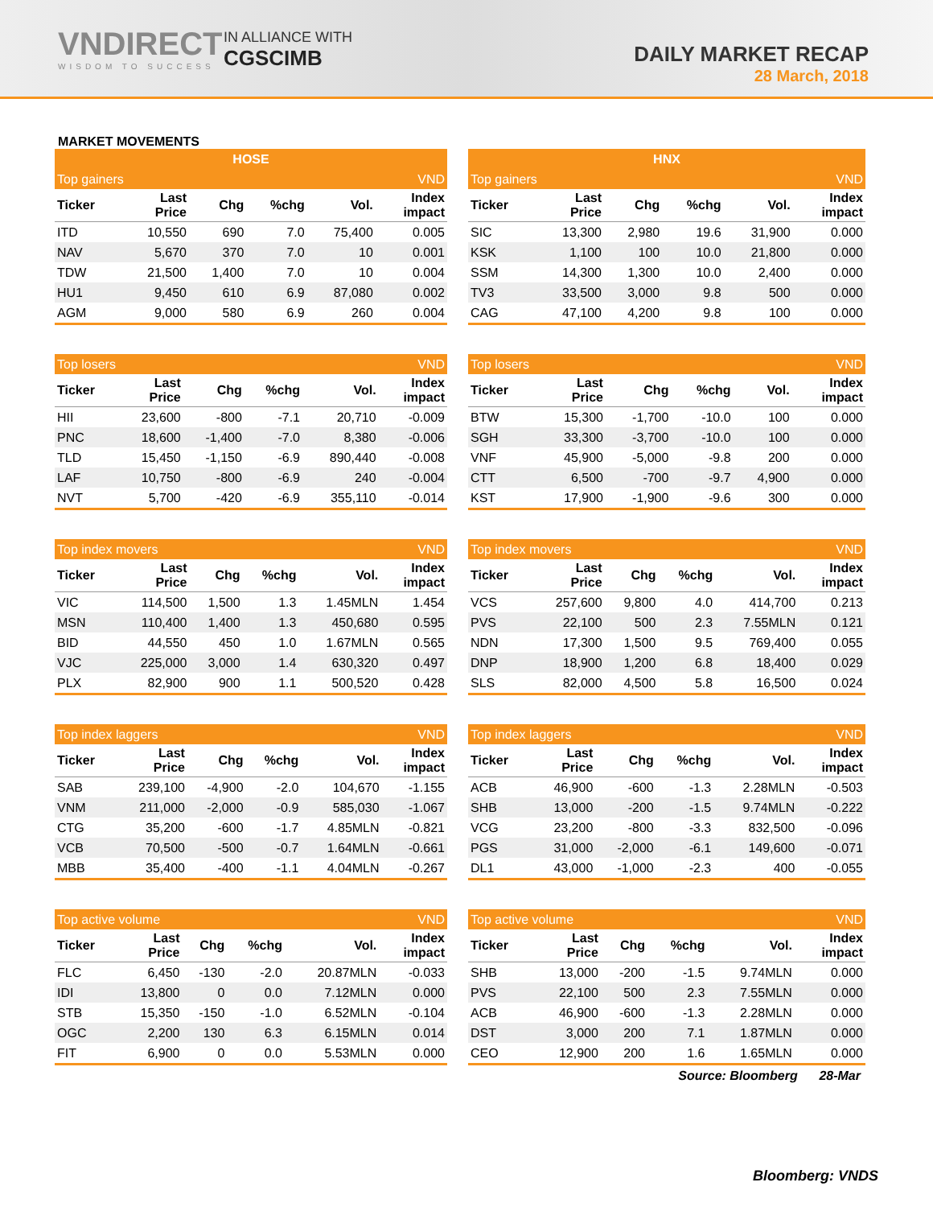VNDIRECT
WISDOM TO SUCCESS
IN ALLIANCE WITH
CGSCIMB
DAILY MARKET RECAP
28 March, 2018
MARKET MOVEMENTS
| HOSE | | | | | |
| --- | --- | --- | --- | --- | --- |
| Top gainers | | | | | VND |
| Ticker | Last Price | Chg | %chg | Vol. | Index impact |
| ITD | 10,550 | 690 | 7.0 | 75,400 | 0.005 |
| NAV | 5,670 | 370 | 7.0 | 10 | 0.001 |
| TDW | 21,500 | 1,400 | 7.0 | 10 | 0.004 |
| HU1 | 9,450 | 610 | 6.9 | 87,080 | 0.002 |
| AGM | 9,000 | 580 | 6.9 | 260 | 0.004 |
| HNX | | | | | |
| --- | --- | --- | --- | --- | --- |
| Top gainers | | | | | VND |
| Ticker | Last Price | Chg | %chg | Vol. | Index impact |
| SIC | 13,300 | 2,980 | 19.6 | 31,900 | 0.000 |
| KSK | 1,100 | 100 | 10.0 | 21,800 | 0.000 |
| SSM | 14,300 | 1,300 | 10.0 | 2,400 | 0.000 |
| TV3 | 33,500 | 3,000 | 9.8 | 500 | 0.000 |
| CAG | 47,100 | 4,200 | 9.8 | 100 | 0.000 |
| Top losers | | | | | VND |
| --- | --- | --- | --- | --- | --- |
| Ticker | Last Price | Chg | %chg | Vol. | Index impact |
| HII | 23,600 | -800 | -7.1 | 20,710 | -0.009 |
| PNC | 18,600 | -1,400 | -7.0 | 8,380 | -0.006 |
| TLD | 15,450 | -1,150 | -6.9 | 890,440 | -0.008 |
| LAF | 10,750 | -800 | -6.9 | 240 | -0.004 |
| NVT | 5,700 | -420 | -6.9 | 355,110 | -0.014 |
| Top losers | | | | | VND |
| --- | --- | --- | --- | --- | --- |
| Ticker | Last Price | Chg | %chg | Vol. | Index impact |
| BTW | 15,300 | -1,700 | -10.0 | 100 | 0.000 |
| SGH | 33,300 | -3,700 | -10.0 | 100 | 0.000 |
| VNF | 45,900 | -5,000 | -9.8 | 200 | 0.000 |
| CTT | 6,500 | -700 | -9.7 | 4,900 | 0.000 |
| KST | 17,900 | -1,900 | -9.6 | 300 | 0.000 |
| Top index movers | | | | | VND |
| --- | --- | --- | --- | --- | --- |
| Ticker | Last Price | Chg | %chg | Vol. | Index impact |
| VIC | 114,500 | 1,500 | 1.3 | 1.45MLN | 1.454 |
| MSN | 110,400 | 1,400 | 1.3 | 450,680 | 0.595 |
| BID | 44,550 | 450 | 1.0 | 1.67MLN | 0.565 |
| VJC | 225,000 | 3,000 | 1.4 | 630,320 | 0.497 |
| PLX | 82,900 | 900 | 1.1 | 500,520 | 0.428 |
| Top index movers | | | | | VND |
| --- | --- | --- | --- | --- | --- |
| Ticker | Last Price | Chg | %chg | Vol. | Index impact |
| VCS | 257,600 | 9,800 | 4.0 | 414,700 | 0.213 |
| PVS | 22,100 | 500 | 2.3 | 7.55MLN | 0.121 |
| NDN | 17,300 | 1,500 | 9.5 | 769,400 | 0.055 |
| DNP | 18,900 | 1,200 | 6.8 | 18,400 | 0.029 |
| SLS | 82,000 | 4,500 | 5.8 | 16,500 | 0.024 |
| Top index laggers | | | | | VND |
| --- | --- | --- | --- | --- | --- |
| Ticker | Last Price | Chg | %chg | Vol. | Index impact |
| SAB | 239,100 | -4,900 | -2.0 | 104,670 | -1.155 |
| VNM | 211,000 | -2,000 | -0.9 | 585,030 | -1.067 |
| CTG | 35,200 | -600 | -1.7 | 4.85MLN | -0.821 |
| VCB | 70,500 | -500 | -0.7 | 1.64MLN | -0.661 |
| MBB | 35,400 | -400 | -1.1 | 4.04MLN | -0.267 |
| Top index laggers | | | | | VND |
| --- | --- | --- | --- | --- | --- |
| Ticker | Last Price | Chg | %chg | Vol. | Index impact |
| ACB | 46,900 | -600 | -1.3 | 2.28MLN | -0.503 |
| SHB | 13,000 | -200 | -1.5 | 9.74MLN | -0.222 |
| VCG | 23,200 | -800 | -3.3 | 832,500 | -0.096 |
| PGS | 31,000 | -2,000 | -6.1 | 149,600 | -0.071 |
| DL1 | 43,000 | -1,000 | -2.3 | 400 | -0.055 |
| Top active volume | | | | | VND |
| --- | --- | --- | --- | --- | --- |
| Ticker | Last Price | Chg | %chg | Vol. | Index impact |
| FLC | 6,450 | -130 | -2.0 | 20.87MLN | -0.033 |
| IDI | 13,800 | 0 | 0.0 | 7.12MLN | 0.000 |
| STB | 15,350 | -150 | -1.0 | 6.52MLN | -0.104 |
| OGC | 2,200 | 130 | 6.3 | 6.15MLN | 0.014 |
| FIT | 6,900 | 0 | 0.0 | 5.53MLN | 0.000 |
| Top active volume | | | | | VND |
| --- | --- | --- | --- | --- | --- |
| Ticker | Last Price | Chg | %chg | Vol. | Index impact |
| SHB | 13,000 | -200 | -1.5 | 9.74MLN | 0.000 |
| PVS | 22,100 | 500 | 2.3 | 7.55MLN | 0.000 |
| ACB | 46,900 | -600 | -1.3 | 2.28MLN | 0.000 |
| DST | 3,000 | 200 | 7.1 | 1.87MLN | 0.000 |
| CEO | 12,900 | 200 | 1.6 | 1.65MLN | 0.000 |
Source: Bloomberg 28-Mar
Bloomberg: VNDS